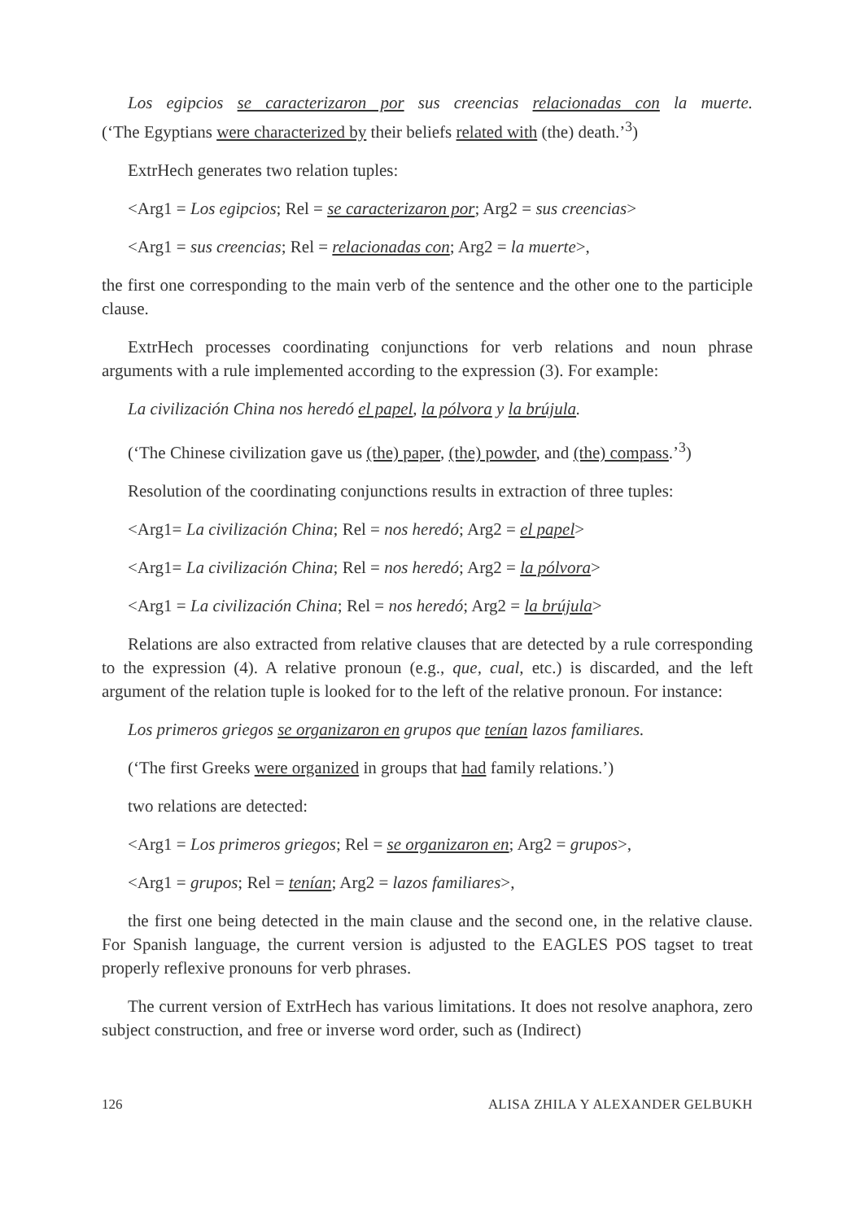Los egipcios se caracterizaron por sus creencias relacionadas con la muerte.
(‘The Egyptians were characterized by their beliefs related with (the) death.’<sup>3</sup>)
ExtrHech generates two relation tuples:
<Arg1 = Los egipcios; Rel = se caracterizaron por; Arg2 = sus creencias>
<Arg1 = sus creencias; Rel = relacionadas con; Arg2 = la muerte>,
the first one corresponding to the main verb of the sentence and the other one to the participle clause.
ExtrHech processes coordinating conjunctions for verb relations and noun phrase arguments with a rule implemented according to the expression (3). For example:
La civilización China nos heredó el papel, la pólvora y la brújula.
(‘The Chinese civilization gave us (the) paper, (the) powder, and (the) compass.’<sup>3</sup>)
Resolution of the coordinating conjunctions results in extraction of three tuples:
<Arg1= La civilización China; Rel = nos heredó; Arg2 = el papel>
<Arg1= La civilización China; Rel = nos heredó; Arg2 = la pólvora>
<Arg1 = La civilización China; Rel = nos heredó; Arg2 = la brújula>
Relations are also extracted from relative clauses that are detected by a rule corresponding to the expression (4). A relative pronoun (e.g., que, cual, etc.) is discarded, and the left argument of the relation tuple is looked for to the left of the relative pronoun. For instance:
Los primeros griegos se organizaron en grupos que tenían lazos familiares.
(‘The first Greeks were organized in groups that had family relations.’)
two relations are detected:
<Arg1 = Los primeros griegos; Rel = se organizaron en; Arg2 = grupos>,
<Arg1 = grupos; Rel = tenían; Arg2 = lazos familiares>,
the first one being detected in the main clause and the second one, in the relative clause. For Spanish language, the current version is adjusted to the EAGLES POS tagset to treat properly reflexive pronouns for verb phrases.
The current version of ExtrHech has various limitations. It does not resolve anaphora, zero subject construction, and free or inverse word order, such as (Indirect)
126 ALISA ZHILA Y ALEXANDER GELBUKH